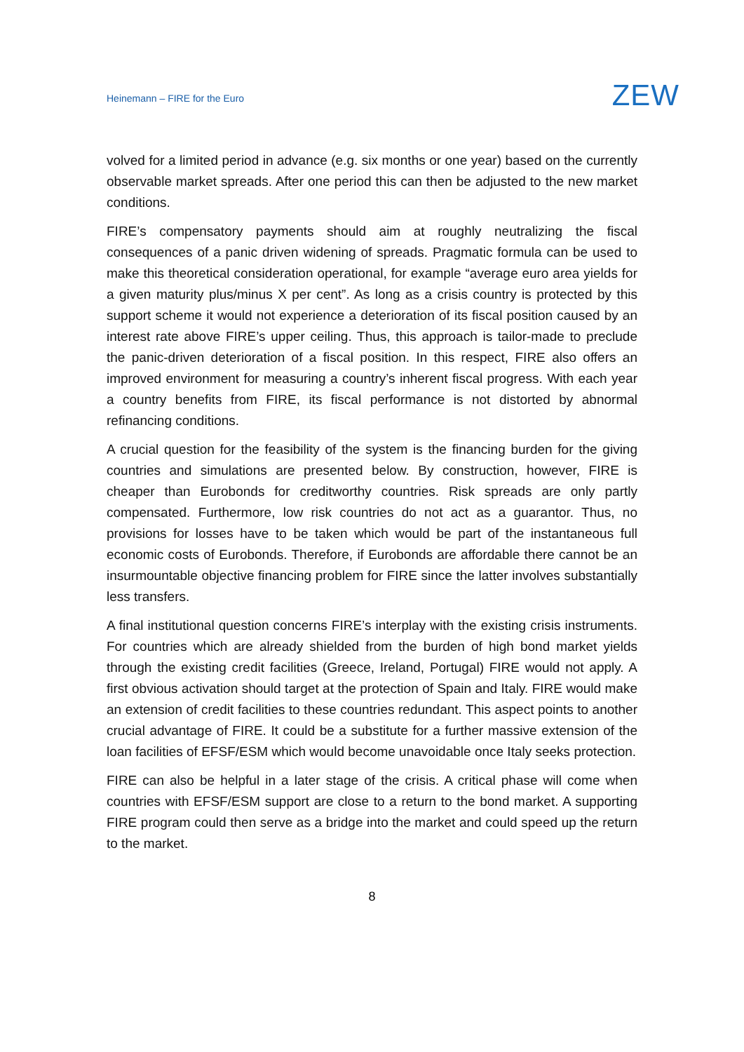Heinemann – FIRE for the Euro
ZEW
volved for a limited period in advance (e.g. six months or one year) based on the currently observable market spreads. After one period this can then be adjusted to the new market conditions.
FIRE’s compensatory payments should aim at roughly neutralizing the fiscal consequences of a panic driven widening of spreads. Pragmatic formula can be used to make this theoretical consideration operational, for example “average euro area yields for a given maturity plus/minus X per cent”. As long as a crisis country is protected by this support scheme it would not experience a deterioration of its fiscal position caused by an interest rate above FIRE’s upper ceiling. Thus, this approach is tailor-made to preclude the panic-driven deterioration of a fiscal position. In this respect, FIRE also offers an improved environment for measuring a country’s inherent fiscal progress. With each year a country benefits from FIRE, its fiscal performance is not distorted by abnormal refinancing conditions.
A crucial question for the feasibility of the system is the financing burden for the giving countries and simulations are presented below. By construction, however, FIRE is cheaper than Eurobonds for creditworthy countries. Risk spreads are only partly compensated. Furthermore, low risk countries do not act as a guarantor. Thus, no provisions for losses have to be taken which would be part of the instantaneous full economic costs of Eurobonds. Therefore, if Eurobonds are affordable there cannot be an insurmountable objective financing problem for FIRE since the latter involves substantially less transfers.
A final institutional question concerns FIRE’s interplay with the existing crisis instruments. For countries which are already shielded from the burden of high bond market yields through the existing credit facilities (Greece, Ireland, Portugal) FIRE would not apply. A first obvious activation should target at the protection of Spain and Italy. FIRE would make an extension of credit facilities to these countries redundant. This aspect points to another crucial advantage of FIRE. It could be a substitute for a further massive extension of the loan facilities of EFSF/ESM which would become unavoidable once Italy seeks protection.
FIRE can also be helpful in a later stage of the crisis. A critical phase will come when countries with EFSF/ESM support are close to a return to the bond market. A supporting FIRE program could then serve as a bridge into the market and could speed up the return to the market.
8